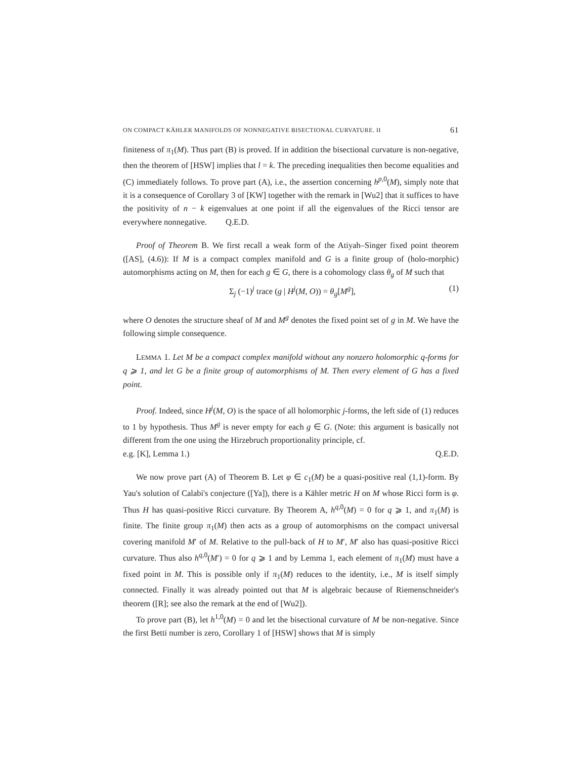ON COMPACT KÄHLER MANIFOLDS OF NONNEGATIVE BISECTIONAL CURVATURE. II 61
finiteness of π<sub>1</sub>(M). Thus part (B) is proved. If in addition the bisectional curvature is non-negative, then the theorem of [HSW] implies that l = k. The preceding inequalities then become equalities and (C) immediately follows. To prove part (A), i.e., the assertion concerning h<sup>p,0</sup>(M), simply note that it is a consequence of Corollary 3 of [KW] together with the remark in [Wu2] that it suffices to have the positivity of n − k eigenvalues at one point if all the eigenvalues of the Ricci tensor are everywhere nonnegative. Q.E.D.
Proof of Theorem B. We first recall a weak form of the Atiyah–Singer fixed point theorem ([AS], (4.6)): If M is a compact complex manifold and G is a finite group of (holo-morphic) automorphisms acting on M, then for each g ∈ G, there is a cohomology class θ<sub>g</sub> of M such that
Σ<sub>j</sub> (−1)<sup>j</sup> trace (g | H<sup>j</sup>(M, O)) = θ<sub>g</sub>[M<sup>g</sup>], (1)
where O denotes the structure sheaf of M and M<sup>g</sup> denotes the fixed point set of g in M. We have the following simple consequence.
LEMMA 1. Let M be a compact complex manifold without any nonzero holomorphic q-forms for q ⩾ 1, and let G be a finite group of automorphisms of M. Then every element of G has a fixed point.
Proof. Indeed, since H<sup>j</sup>(M, O) is the space of all holomorphic j-forms, the left side of (1) reduces to 1 by hypothesis. Thus M<sup>g</sup> is never empty for each g ∈ G. (Note: this argument is basically not different from the one using the Hirzebruch proportionality principle, cf.
e.g. [K], Lemma 1.) Q.E.D.
We now prove part (A) of Theorem B. Let φ ∈ c<sub>1</sub>(M) be a quasi-positive real (1,1)-form. By Yau's solution of Calabi's conjecture ([Ya]), there is a Kähler metric H on M whose Ricci form is φ. Thus H has quasi-positive Ricci curvature. By Theorem A, h<sup>q,0</sup>(M) = 0 for q ⩾ 1, and π<sub>1</sub>(M) is finite. The finite group π<sub>1</sub>(M) then acts as a group of automorphisms on the compact universal covering manifold M′ of M. Relative to the pull-back of H to M′, M′ also has quasi-positive Ricci curvature. Thus also h<sup>q,0</sup>(M′) = 0 for q ⩾ 1 and by Lemma 1, each element of π<sub>1</sub>(M) must have a fixed point in M. This is possible only if π<sub>1</sub>(M) reduces to the identity, i.e., M is itself simply connected. Finally it was already pointed out that M is algebraic because of Riemenschneider's theorem ([R]; see also the remark at the end of [Wu2]).
To prove part (B), let h<sup>1,0</sup>(M) = 0 and let the bisectional curvature of M be non-negative. Since the first Betti number is zero, Corollary 1 of [HSW] shows that M is simply